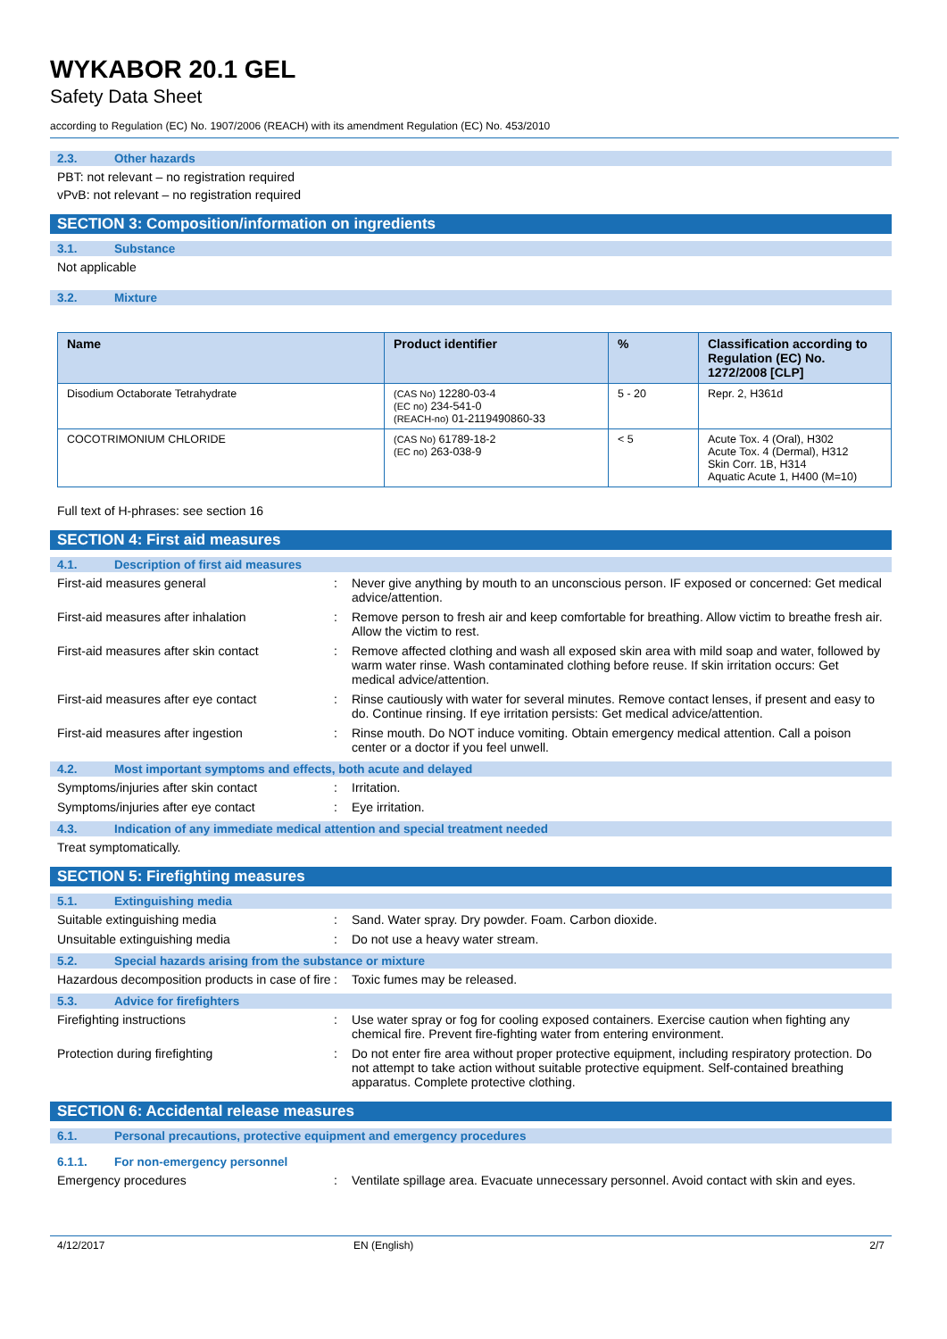WYKABOR 20.1 GEL
Safety Data Sheet
according to Regulation (EC) No. 1907/2006 (REACH) with its amendment Regulation (EC) No. 453/2010
2.3. Other hazards
PBT: not relevant – no registration required
vPvB: not relevant – no registration required
SECTION 3: Composition/information on ingredients
3.1. Substance
Not applicable
3.2. Mixture
| Name | Product identifier | % | Classification according to Regulation (EC) No. 1272/2008 [CLP] |
| --- | --- | --- | --- |
| Disodium Octaborate Tetrahydrate | (CAS No) 12280-03-4 (EC no) 234-541-0 (REACH-no) 01-2119490860-33 | 5 - 20 | Repr. 2, H361d |
| COCOTRIMONIUM CHLORIDE | (CAS No) 61789-18-2 (EC no) 263-038-9 | < 5 | Acute Tox. 4 (Oral), H302 Acute Tox. 4 (Dermal), H312 Skin Corr. 1B, H314 Aquatic Acute 1, H400 (M=10) |
Full text of H-phrases: see section 16
SECTION 4: First aid measures
4.1. Description of first aid measures
First-aid measures general : Never give anything by mouth to an unconscious person. IF exposed or concerned: Get medical advice/attention.
First-aid measures after inhalation : Remove person to fresh air and keep comfortable for breathing. Allow victim to breathe fresh air. Allow the victim to rest.
First-aid measures after skin contact
: Remove affected clothing and wash all exposed skin area with mild soap and water, followed by warm water rinse. Wash contaminated clothing before reuse. If skin irritation occurs: Get medical advice/attention.
First-aid measures after eye contact : Rinse cautiously with water for several minutes. Remove contact lenses, if present and easy to do. Continue rinsing. If eye irritation persists: Get medical advice/attention.
First-aid measures after ingestion : Rinse mouth. Do NOT induce vomiting. Obtain emergency medical attention. Call a poison center or a doctor if you feel unwell.
4.2. Most important symptoms and effects, both acute and delayed
Symptoms/injuries after skin contact : Irritation.
Symptoms/injuries after eye contact : Eye irritation.
4.3. Indication of any immediate medical attention and special treatment needed
Treat symptomatically.
SECTION 5: Firefighting measures
5.1. Extinguishing media
Suitable extinguishing media : Sand. Water spray. Dry powder. Foam. Carbon dioxide.
Unsuitable extinguishing media : Do not use a heavy water stream.
5.2. Special hazards arising from the substance or mixture
Hazardous decomposition products in case of fire
: Toxic fumes may be released.
5.3. Advice for firefighters
Firefighting instructions : Use water spray or fog for cooling exposed containers. Exercise caution when fighting any chemical fire. Prevent fire-fighting water from entering environment.
Protection during firefighting : Do not enter fire area without proper protective equipment, including respiratory protection. Do not attempt to take action without suitable protective equipment. Self-contained breathing apparatus. Complete protective clothing.
SECTION 6: Accidental release measures
6.1. Personal precautions, protective equipment and emergency procedures
6.1.1. For non-emergency personnel
Emergency procedures : Ventilate spillage area. Evacuate unnecessary personnel. Avoid contact with skin and eyes.
4/12/2017 EN (English) 2/7